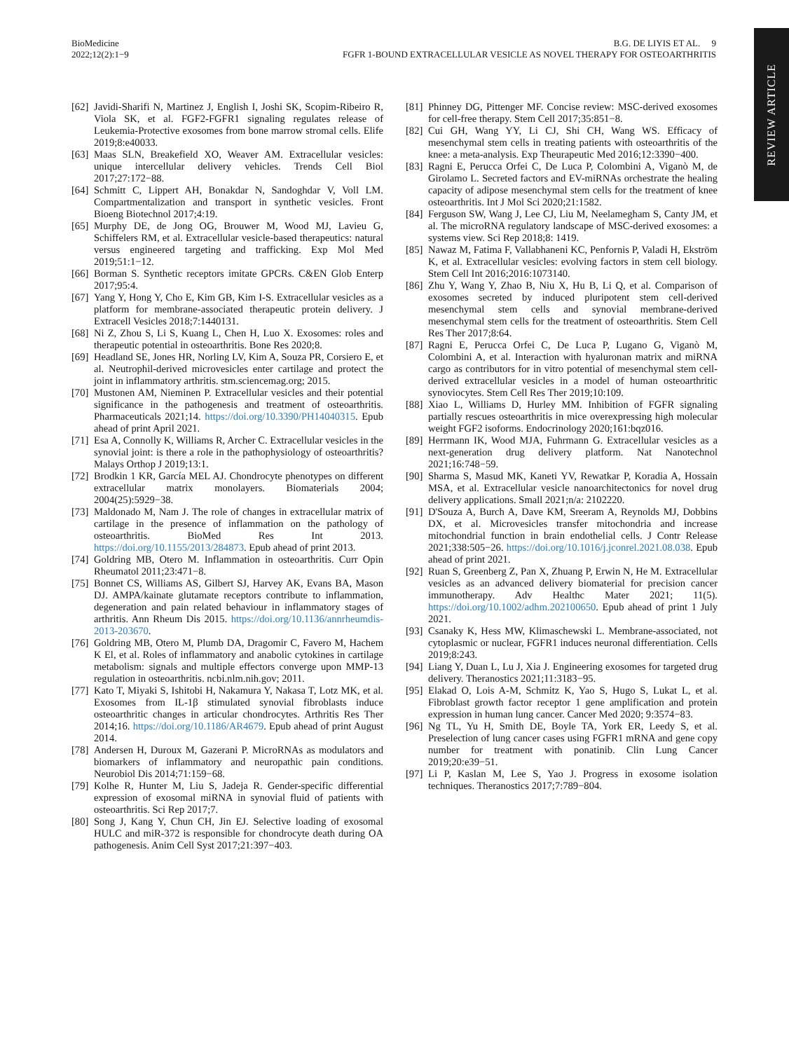REVIEW ARTICLE
BioMedicine
2022;12(2):1−9
B.G. DE LIYIS ET AL. 9
FGFR 1-BOUND EXTRACELLULAR VESICLE AS NOVEL THERAPY FOR OSTEOARTHRITIS
[62] Javidi-Sharifi N, Martinez J, English I, Joshi SK, Scopim-Ribeiro R, Viola SK, et al. FGF2-FGFR1 signaling regulates release of Leukemia-Protective exosomes from bone marrow stromal cells. Elife 2019;8:e40033.
[63] Maas SLN, Breakefield XO, Weaver AM. Extracellular vesicles: unique intercellular delivery vehicles. Trends Cell Biol 2017;27:172−88.
[64] Schmitt C, Lippert AH, Bonakdar N, Sandoghdar V, Voll LM. Compartmentalization and transport in synthetic vesicles. Front Bioeng Biotechnol 2017;4:19.
[65] Murphy DE, de Jong OG, Brouwer M, Wood MJ, Lavieu G, Schiffelers RM, et al. Extracellular vesicle-based therapeutics: natural versus engineered targeting and trafficking. Exp Mol Med 2019;51:1−12.
[66] Borman S. Synthetic receptors imitate GPCRs. C&EN Glob Enterp 2017;95:4.
[67] Yang Y, Hong Y, Cho E, Kim GB, Kim I-S. Extracellular vesicles as a platform for membrane-associated therapeutic protein delivery. J Extracell Vesicles 2018;7:1440131.
[68] Ni Z, Zhou S, Li S, Kuang L, Chen H, Luo X. Exosomes: roles and therapeutic potential in osteoarthritis. Bone Res 2020;8.
[69] Headland SE, Jones HR, Norling LV, Kim A, Souza PR, Corsiero E, et al. Neutrophil-derived microvesicles enter cartilage and protect the joint in inflammatory arthritis. stm.sciencemag.org; 2015.
[70] Mustonen AM, Nieminen P. Extracellular vesicles and their potential significance in the pathogenesis and treatment of osteoarthritis. Pharmaceuticals 2021;14. https://doi.org/10.3390/PH14040315. Epub ahead of print April 2021.
[71] Esa A, Connolly K, Williams R, Archer C. Extracellular vesicles in the synovial joint: is there a role in the pathophysiology of osteoarthritis? Malays Orthop J 2019;13:1.
[72] Brodkin 1 KR, García MEL AJ. Chondrocyte phenotypes on different extracellular matrix monolayers. Biomaterials 2004; 2004(25):5929−38.
[73] Maldonado M, Nam J. The role of changes in extracellular matrix of cartilage in the presence of inflammation on the pathology of osteoarthritis. BioMed Res Int 2013. https://doi.org/10.1155/2013/284873. Epub ahead of print 2013.
[74] Goldring MB, Otero M. Inflammation in osteoarthritis. Curr Opin Rheumatol 2011;23:471−8.
[75] Bonnet CS, Williams AS, Gilbert SJ, Harvey AK, Evans BA, Mason DJ. AMPA/kainate glutamate receptors contribute to inflammation, degeneration and pain related behaviour in inflammatory stages of arthritis. Ann Rheum Dis 2015. https://doi.org/10.1136/annrheumdis-2013-203670.
[76] Goldring MB, Otero M, Plumb DA, Dragomir C, Favero M, Hachem K El, et al. Roles of inflammatory and anabolic cytokines in cartilage metabolism: signals and multiple effectors converge upon MMP-13 regulation in osteoarthritis. ncbi.nlm.nih.gov; 2011.
[77] Kato T, Miyaki S, Ishitobi H, Nakamura Y, Nakasa T, Lotz MK, et al. Exosomes from IL-1β stimulated synovial fibroblasts induce osteoarthritic changes in articular chondrocytes. Arthritis Res Ther 2014;16. https://doi.org/10.1186/AR4679. Epub ahead of print August 2014.
[78] Andersen H, Duroux M, Gazerani P. MicroRNAs as modulators and biomarkers of inflammatory and neuropathic pain conditions. Neurobiol Dis 2014;71:159−68.
[79] Kolhe R, Hunter M, Liu S, Jadeja R. Gender-specific differential expression of exosomal miRNA in synovial fluid of patients with osteoarthritis. Sci Rep 2017;7.
[80] Song J, Kang Y, Chun CH, Jin EJ. Selective loading of exosomal HULC and miR-372 is responsible for chondrocyte death during OA pathogenesis. Anim Cell Syst 2017;21:397−403.
[81] Phinney DG, Pittenger MF. Concise review: MSC-derived exosomes for cell-free therapy. Stem Cell 2017;35:851−8.
[82] Cui GH, Wang YY, Li CJ, Shi CH, Wang WS. Efficacy of mesenchymal stem cells in treating patients with osteoarthritis of the knee: a meta-analysis. Exp Theurapeutic Med 2016;12:3390−400.
[83] Ragni E, Perucca Orfei C, De Luca P, Colombini A, Viganò M, de Girolamo L. Secreted factors and EV-miRNAs orchestrate the healing capacity of adipose mesenchymal stem cells for the treatment of knee osteoarthritis. Int J Mol Sci 2020;21:1582.
[84] Ferguson SW, Wang J, Lee CJ, Liu M, Neelamegham S, Canty JM, et al. The microRNA regulatory landscape of MSC-derived exosomes: a systems view. Sci Rep 2018;8: 1419.
[85] Nawaz M, Fatima F, Vallabhaneni KC, Penfornis P, Valadi H, Ekström K, et al. Extracellular vesicles: evolving factors in stem cell biology. Stem Cell Int 2016;2016:1073140.
[86] Zhu Y, Wang Y, Zhao B, Niu X, Hu B, Li Q, et al. Comparison of exosomes secreted by induced pluripotent stem cell-derived mesenchymal stem cells and synovial membrane-derived mesenchymal stem cells for the treatment of osteoarthritis. Stem Cell Res Ther 2017;8:64.
[87] Ragni E, Perucca Orfei C, De Luca P, Lugano G, Viganò M, Colombini A, et al. Interaction with hyaluronan matrix and miRNA cargo as contributors for in vitro potential of mesenchymal stem cell-derived extracellular vesicles in a model of human osteoarthritic synoviocytes. Stem Cell Res Ther 2019;10:109.
[88] Xiao L, Williams D, Hurley MM. Inhibition of FGFR signaling partially rescues osteoarthritis in mice overexpressing high molecular weight FGF2 isoforms. Endocrinology 2020;161:bqz016.
[89] Herrmann IK, Wood MJA, Fuhrmann G. Extracellular vesicles as a next-generation drug delivery platform. Nat Nanotechnol 2021;16:748−59.
[90] Sharma S, Masud MK, Kaneti YV, Rewatkar P, Koradia A, Hossain MSA, et al. Extracellular vesicle nanoarchitectonics for novel drug delivery applications. Small 2021;n/a: 2102220.
[91] D'Souza A, Burch A, Dave KM, Sreeram A, Reynolds MJ, Dobbins DX, et al. Microvesicles transfer mitochondria and increase mitochondrial function in brain endothelial cells. J Contr Release 2021;338:505−26. https://doi.org/10.1016/j.jconrel.2021.08.038. Epub ahead of print 2021.
[92] Ruan S, Greenberg Z, Pan X, Zhuang P, Erwin N, He M. Extracellular vesicles as an advanced delivery biomaterial for precision cancer immunotherapy. Adv Healthc Mater 2021; 11(5). https://doi.org/10.1002/adhm.202100650. Epub ahead of print 1 July 2021.
[93] Csanaky K, Hess MW, Klimaschewski L. Membrane-associated, not cytoplasmic or nuclear, FGFR1 induces neuronal differentiation. Cells 2019;8:243.
[94] Liang Y, Duan L, Lu J, Xia J. Engineering exosomes for targeted drug delivery. Theranostics 2021;11:3183−95.
[95] Elakad O, Lois A-M, Schmitz K, Yao S, Hugo S, Lukat L, et al. Fibroblast growth factor receptor 1 gene amplification and protein expression in human lung cancer. Cancer Med 2020; 9:3574−83.
[96] Ng TL, Yu H, Smith DE, Boyle TA, York ER, Leedy S, et al. Preselection of lung cancer cases using FGFR1 mRNA and gene copy number for treatment with ponatinib. Clin Lung Cancer 2019;20:e39−51.
[97] Li P, Kaslan M, Lee S, Yao J. Progress in exosome isolation techniques. Theranostics 2017;7:789−804.